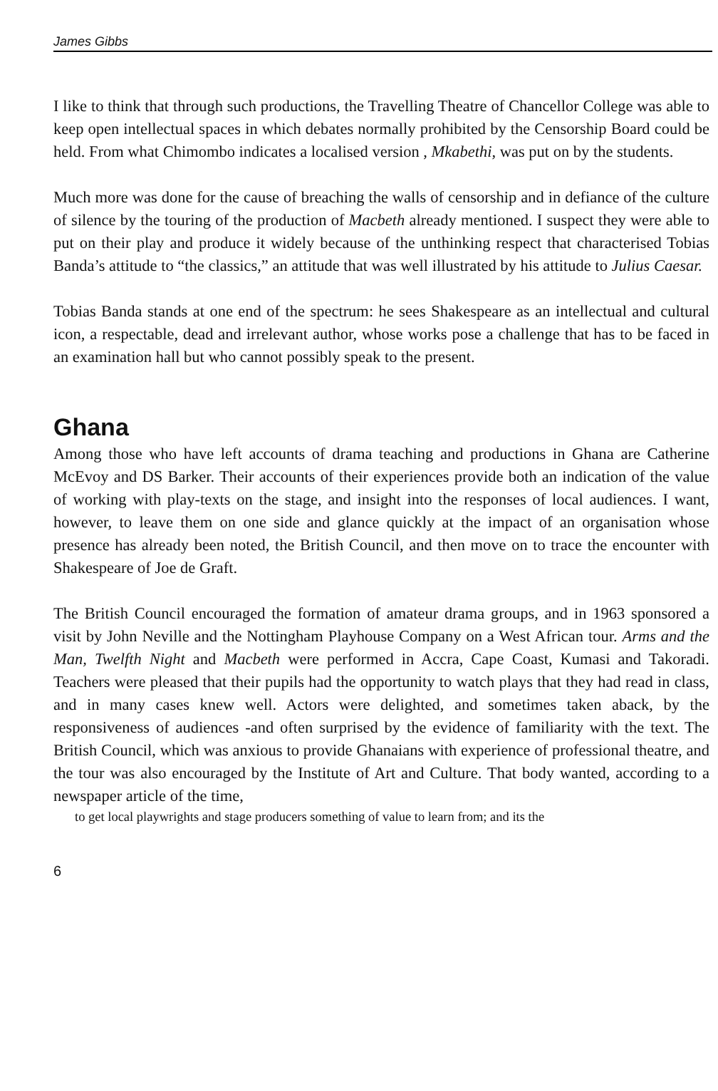James Gibbs
I like to think that through such productions, the Travelling Theatre of Chancellor College was able to keep open intellectual spaces in which debates normally prohibited by the Censorship Board could be held. From what Chimombo indicates a localised version , Mkabethi, was put on by the students.
Much more was done for the cause of breaching the walls of censorship and in defiance of the culture of silence by the touring of the production of Macbeth already mentioned. I suspect they were able to put on their play and produce it widely because of the unthinking respect that characterised Tobias Banda’s attitude to “the classics,” an attitude that was well illustrated by his attitude to Julius Caesar.
Tobias Banda stands at one end of the spectrum: he sees Shakespeare as an intellectual and cultural icon, a respectable, dead and irrelevant author, whose works pose a challenge that has to be faced in an examination hall but who cannot possibly speak to the present.
Ghana
Among those who have left accounts of drama teaching and productions in Ghana are Catherine McEvoy and DS Barker. Their accounts of their experiences provide both an indication of the value of working with play-texts on the stage, and insight into the responses of local audiences. I want, however, to leave them on one side and glance quickly at the impact of an organisation whose presence has already been noted, the British Council, and then move on to trace the encounter with Shakespeare of Joe de Graft.
The British Council encouraged the formation of amateur drama groups, and in 1963 sponsored a visit by John Neville and the Nottingham Playhouse Company on a West African tour. Arms and the Man, Twelfth Night and Macbeth were performed in Accra, Cape Coast, Kumasi and Takoradi. Teachers were pleased that their pupils had the opportunity to watch plays that they had read in class, and in many cases knew well. Actors were delighted, and sometimes taken aback, by the responsiveness of audiences -and often surprised by the evidence of familiarity with the text. The British Council, which was anxious to provide Ghanaians with experience of professional theatre, and the tour was also encouraged by the Institute of Art and Culture. That body wanted, according to a newspaper article of the time,
to get local playwrights and stage producers something of value to learn from; and its the
6